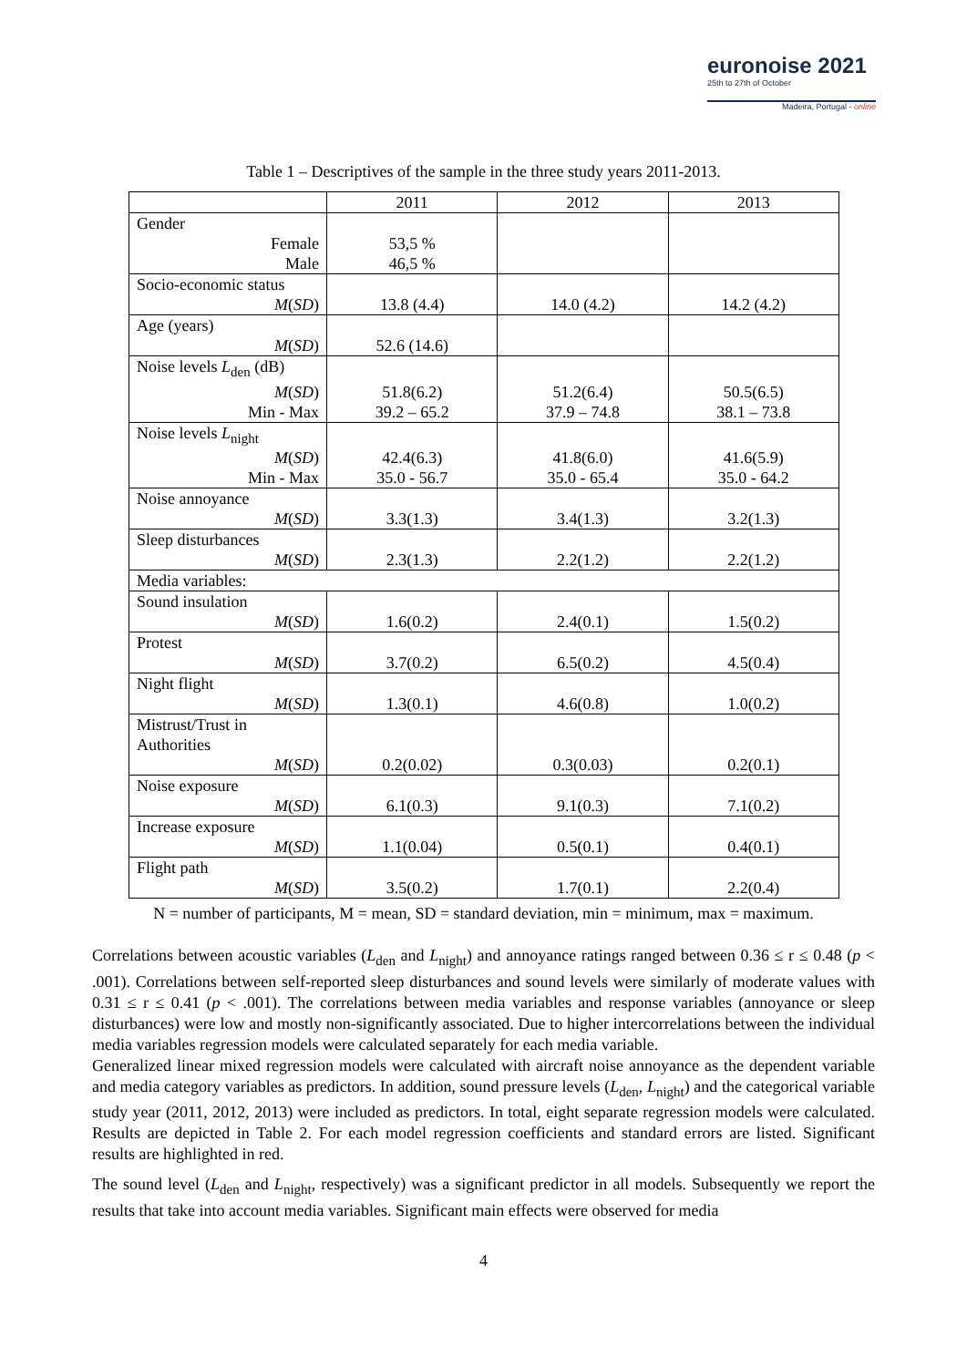euronoise 2021
25th to 27th of October
Madeira, Portugal - online
Table 1 – Descriptives of the sample in the three study years 2011-2013.
| | 2011 | 2012 | 2013 |
| --- | --- | --- | --- |
| Gender | | | |
| Female Male | 53,5 % 46,5 % | | |
| Socio-economic status | | | |
| M ( SD ) | 13.8 (4.4) | 14.0 (4.2) | 14.2 (4.2) |
| Age (years) | | | |
| M ( SD ) | 52.6 (14.6) | | |
| Noise levels L<sub>den</sub> (dB) | | | |
| M ( SD ) Min - Max | 51.8(6.2) 39.2 – 65.2 | 51.2(6.4) 37.9 – 74.8 | 50.5(6.5) 38.1 – 73.8 |
| Noise levels L<sub>night</sub> | | | |
| M ( SD ) Min - Max | 42.4(6.3) 35.0 - 56.7 | 41.8(6.0) 35.0 - 65.4 | 41.6(5.9) 35.0 - 64.2 |
| Noise annoyance | | | |
| M ( SD ) | 3.3(1.3) | 3.4(1.3) | 3.2(1.3) |
| Sleep disturbances | | | |
| M ( SD ) | 2.3(1.3) | 2.2(1.2) | 2.2(1.2) |
| Media variables: | | | |
| Sound insulation | | | |
| M ( SD ) | 1.6(0.2) | 2.4(0.1) | 1.5(0.2) |
| Protest | | | |
| M ( SD ) | 3.7(0.2) | 6.5(0.2) | 4.5(0.4) |
| Night flight | | | |
| M ( SD ) | 1.3(0.1) | 4.6(0.8) | 1.0(0.2) |
| Mistrust/Trust in Authorities | | | |
| M ( SD ) | 0.2(0.02) | 0.3(0.03) | 0.2(0.1) |
| Noise exposure | | | |
| M ( SD ) | 6.1(0.3) | 9.1(0.3) | 7.1(0.2) |
| Increase exposure | | | |
| M ( SD ) | 1.1(0.04) | 0.5(0.1) | 0.4(0.1) |
| Flight path | | | |
| M ( SD ) | 3.5(0.2) | 1.7(0.1) | 2.2(0.4) |
N = number of participants, M = mean, SD = standard deviation, min = minimum, max = maximum.
Correlations between acoustic variables (L<sub>den</sub> and L<sub>night</sub>) and annoyance ratings ranged between 0.36 ≤ r ≤ 0.48 (p < .001). Correlations between self-reported sleep disturbances and sound levels were similarly of moderate values with 0.31 ≤ r ≤ 0.41 (p < .001). The correlations between media variables and response variables (annoyance or sleep disturbances) were low and mostly non-significantly associated. Due to higher intercorrelations between the individual media variables regression models were calculated separately for each media variable.
Generalized linear mixed regression models were calculated with aircraft noise annoyance as the dependent variable and media category variables as predictors. In addition, sound pressure levels (L<sub>den</sub>, L<sub>night</sub>) and the categorical variable study year (2011, 2012, 2013) were included as predictors. In total, eight separate regression models were calculated. Results are depicted in Table 2. For each model regression coefficients and standard errors are listed. Significant results are highlighted in red.
The sound level (L<sub>den</sub> and L<sub>night</sub>, respectively) was a significant predictor in all models. Subsequently we report the results that take into account media variables. Significant main effects were observed for media
4